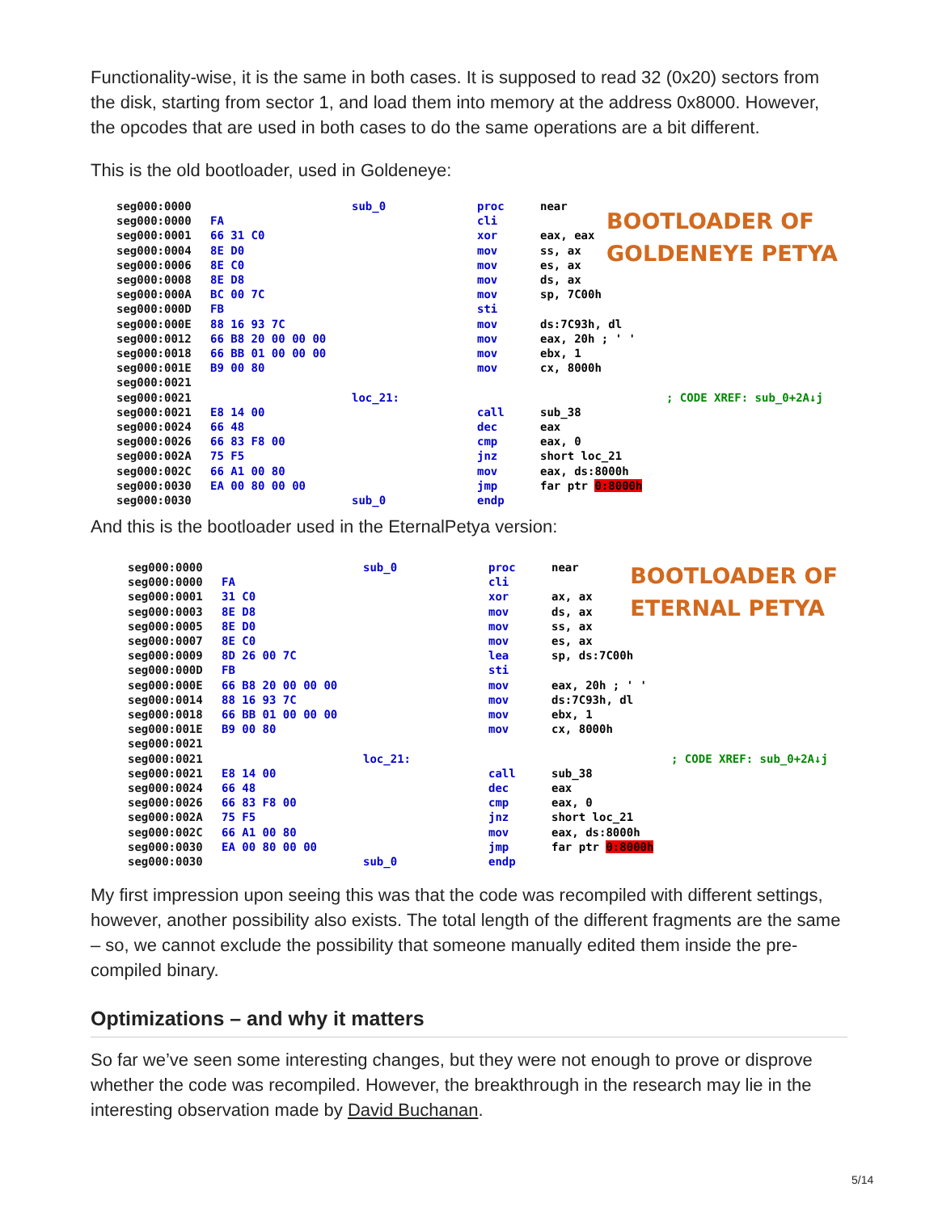Functionality-wise, it is the same in both cases. It is supposed to read 32 (0x20) sectors from the disk, starting from sector 1, and load them into memory at the address 0x8000. However, the opcodes that are used in both cases to do the same operations are a bit different.
This is the old bootloader, used in Goldeneye:
BOOTLOADER OF
GOLDENEYE PETYA
seg000:0000 sub_0 proc near
seg000:0000 FA cli
seg000:0001 66 31 C0 xor eax, eax
seg000:0004 8E D0 mov ss, ax
seg000:0006 8E C0 mov es, ax
seg000:0008 8E D8 mov ds, ax
seg000:000A BC 00 7C mov sp, 7C00h
seg000:000D FB sti
seg000:000E 88 16 93 7C mov ds:7C93h, dl
seg000:0012 66 B8 20 00 00 00 mov eax, 20h ; ' '
seg000:0018 66 BB 01 00 00 00 mov ebx, 1
seg000:001E B9 00 80 mov cx, 8000h
seg000:0021
seg000:0021 loc_21: ; CODE XREF: sub_0+2A↓j
seg000:0021 E8 14 00 call sub_38
seg000:0024 66 48 dec eax
seg000:0026 66 83 F8 00 cmp eax, 0
seg000:002A 75 F5 jnz short loc_21
seg000:002C 66 A1 00 80 mov eax, ds:8000h
seg000:0030 EA 00 80 00 00 jmp far ptr 0:8000h
seg000:0030 sub_0 endp
And this is the bootloader used in the EternalPetya version:
BOOTLOADER OF
ETERNAL PETYA
seg000:0000 sub_0 proc near
seg000:0000 FA cli
seg000:0001 31 C0 xor ax, ax
seg000:0003 8E D8 mov ds, ax
seg000:0005 8E D0 mov ss, ax
seg000:0007 8E C0 mov es, ax
seg000:0009 8D 26 00 7C lea sp, ds:7C00h
seg000:000D FB sti
seg000:000E 66 B8 20 00 00 00 mov eax, 20h ; ' '
seg000:0014 88 16 93 7C mov ds:7C93h, dl
seg000:0018 66 BB 01 00 00 00 mov ebx, 1
seg000:001E B9 00 80 mov cx, 8000h
seg000:0021
seg000:0021 loc_21: ; CODE XREF: sub_0+2A↓j
seg000:0021 E8 14 00 call sub_38
seg000:0024 66 48 dec eax
seg000:0026 66 83 F8 00 cmp eax, 0
seg000:002A 75 F5 jnz short loc_21
seg000:002C 66 A1 00 80 mov eax, ds:8000h
seg000:0030 EA 00 80 00 00 jmp far ptr 0:8000h
seg000:0030 sub_0 endp
My first impression upon seeing this was that the code was recompiled with different settings, however, another possibility also exists. The total length of the different fragments are the same – so, we cannot exclude the possibility that someone manually edited them inside the pre-compiled binary.
Optimizations – and why it matters
So far we’ve seen some interesting changes, but they were not enough to prove or disprove whether the code was recompiled. However, the breakthrough in the research may lie in the interesting observation made by David Buchanan.
5/14